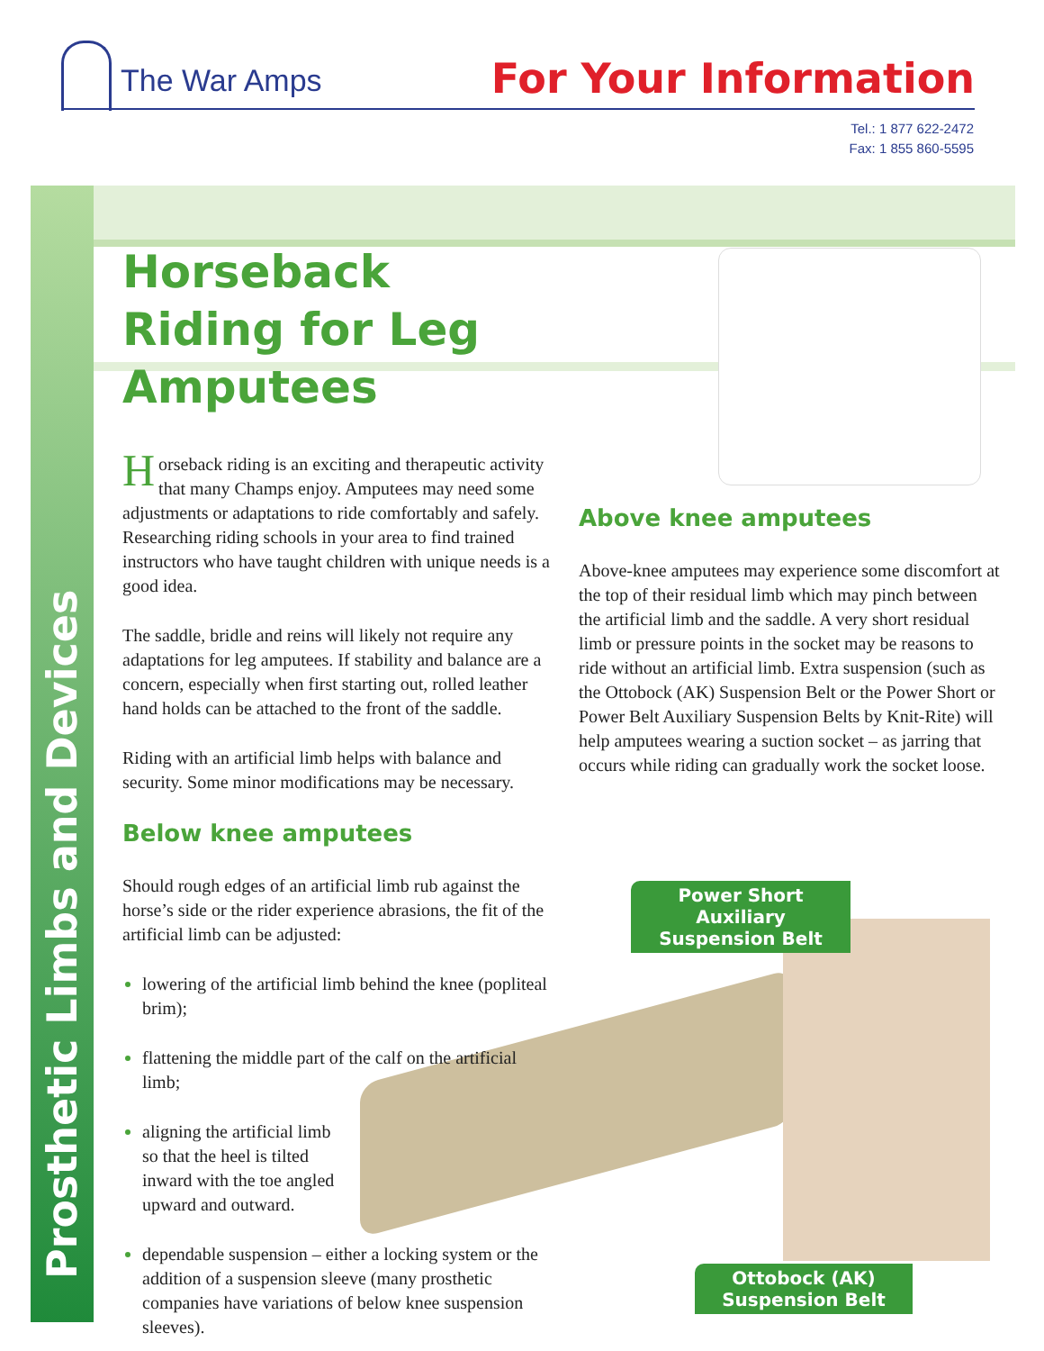The War Amps For Your Information
Tel.: 1 877 622-2472
Fax: 1 855 860-5595
Prosthetic Limbs and Devices
Horseback Riding for Leg Amputees
Horseback riding is an exciting and therapeutic activity that many Champs enjoy. Amputees may need some adjustments or adaptations to ride comfortably and safely. Researching riding schools in your area to find trained instructors who have taught children with unique needs is a good idea.
The saddle, bridle and reins will likely not require any adaptations for leg amputees. If stability and balance are a concern, especially when first starting out, rolled leather hand holds can be attached to the front of the saddle.
Riding with an artificial limb helps with balance and security. Some minor modifications may be necessary.
Below knee amputees
Should rough edges of an artificial limb rub against the horse’s side or the rider experience abrasions, the fit of the artificial limb can be adjusted:
lowering of the artificial limb behind the knee (popliteal brim);
flattening the middle part of the calf on the artificial limb;
aligning the artificial limb so that the heel is tilted inward with the toe angled upward and outward.
dependable suspension – either a locking system or the addition of a suspension sleeve (many prosthetic companies have variations of below knee suspension sleeves).
Above knee amputees
Above-knee amputees may experience some discomfort at the top of their residual limb which may pinch between the artificial limb and the saddle. A very short residual limb or pressure points in the socket may be reasons to ride without an artificial limb. Extra suspension (such as the Ottobock (AK) Suspension Belt or the Power Short or Power Belt Auxiliary Suspension Belts by Knit-Rite) will help amputees wearing a suction socket – as jarring that occurs while riding can gradually work the socket loose.
Power Short Auxiliary Suspension Belt
Ottobock (AK) Suspension Belt